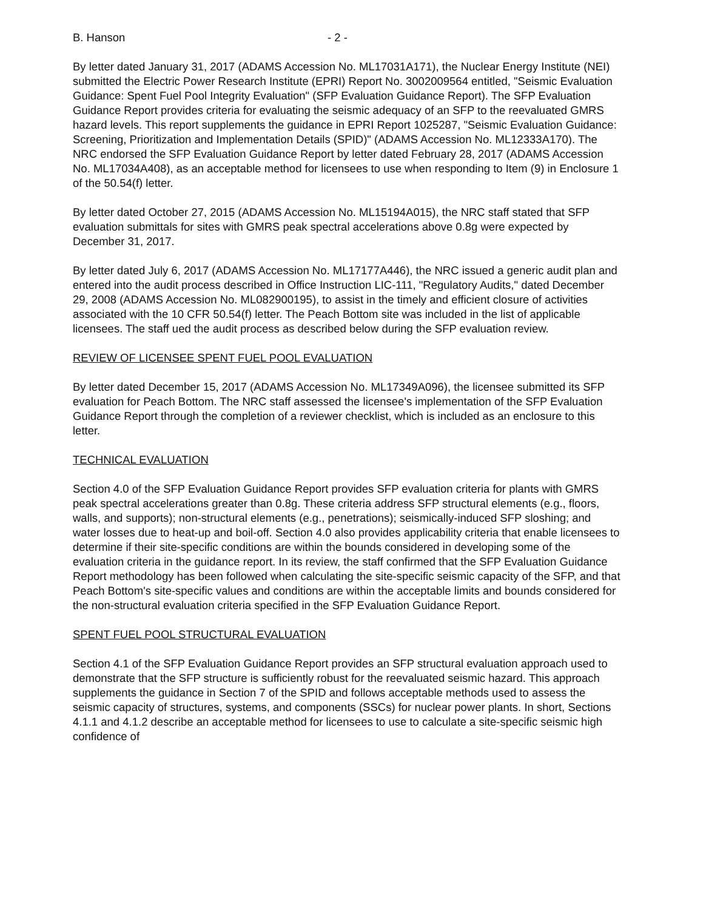B. Hanson - 2 -
By letter dated January 31, 2017 (ADAMS Accession No. ML17031A171), the Nuclear Energy Institute (NEI) submitted the Electric Power Research Institute (EPRI) Report No. 3002009564 entitled, "Seismic Evaluation Guidance: Spent Fuel Pool Integrity Evaluation" (SFP Evaluation Guidance Report). The SFP Evaluation Guidance Report provides criteria for evaluating the seismic adequacy of an SFP to the reevaluated GMRS hazard levels. This report supplements the guidance in EPRI Report 1025287, "Seismic Evaluation Guidance: Screening, Prioritization and Implementation Details (SPID)" (ADAMS Accession No. ML12333A170). The NRC endorsed the SFP Evaluation Guidance Report by letter dated February 28, 2017 (ADAMS Accession No. ML17034A408), as an acceptable method for licensees to use when responding to Item (9) in Enclosure 1 of the 50.54(f) letter.
By letter dated October 27, 2015 (ADAMS Accession No. ML15194A015), the NRC staff stated that SFP evaluation submittals for sites with GMRS peak spectral accelerations above 0.8g were expected by December 31, 2017.
By letter dated July 6, 2017 (ADAMS Accession No. ML17177A446), the NRC issued a generic audit plan and entered into the audit process described in Office Instruction LIC-111, "Regulatory Audits," dated December 29, 2008 (ADAMS Accession No. ML082900195), to assist in the timely and efficient closure of activities associated with the 10 CFR 50.54(f) letter. The Peach Bottom site was included in the list of applicable licensees. The staff ued the audit process as described below during the SFP evaluation review.
REVIEW OF LICENSEE SPENT FUEL POOL EVALUATION
By letter dated December 15, 2017 (ADAMS Accession No. ML17349A096), the licensee submitted its SFP evaluation for Peach Bottom. The NRC staff assessed the licensee's implementation of the SFP Evaluation Guidance Report through the completion of a reviewer checklist, which is included as an enclosure to this letter.
TECHNICAL EVALUATION
Section 4.0 of the SFP Evaluation Guidance Report provides SFP evaluation criteria for plants with GMRS peak spectral accelerations greater than 0.8g. These criteria address SFP structural elements (e.g., floors, walls, and supports); non-structural elements (e.g., penetrations); seismically-induced SFP sloshing; and water losses due to heat-up and boil-off. Section 4.0 also provides applicability criteria that enable licensees to determine if their site-specific conditions are within the bounds considered in developing some of the evaluation criteria in the guidance report. In its review, the staff confirmed that the SFP Evaluation Guidance Report methodology has been followed when calculating the site-specific seismic capacity of the SFP, and that Peach Bottom's site-specific values and conditions are within the acceptable limits and bounds considered for the non-structural evaluation criteria specified in the SFP Evaluation Guidance Report.
SPENT FUEL POOL STRUCTURAL EVALUATION
Section 4.1 of the SFP Evaluation Guidance Report provides an SFP structural evaluation approach used to demonstrate that the SFP structure is sufficiently robust for the reevaluated seismic hazard. This approach supplements the guidance in Section 7 of the SPID and follows acceptable methods used to assess the seismic capacity of structures, systems, and components (SSCs) for nuclear power plants. In short, Sections 4.1.1 and 4.1.2 describe an acceptable method for licensees to use to calculate a site-specific seismic high confidence of